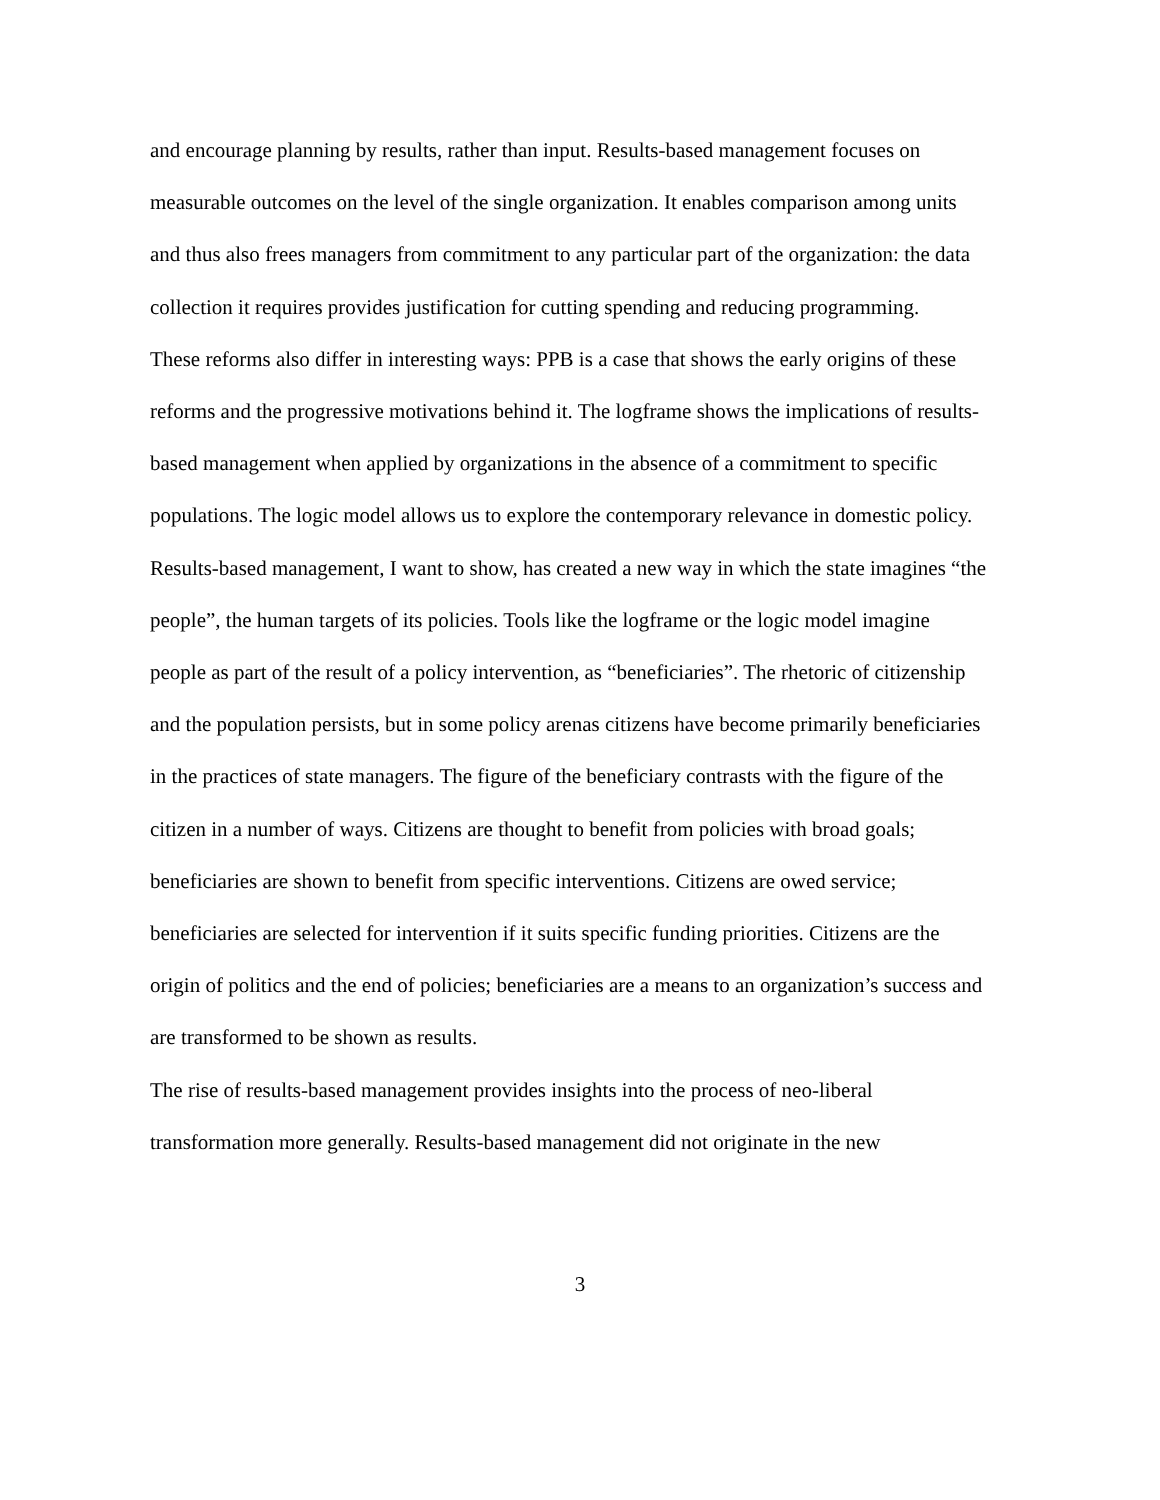and encourage planning by results, rather than input. Results-based management focuses on measurable outcomes on the level of the single organization. It enables comparison among units and thus also frees managers from commitment to any particular part of the organization: the data collection it requires provides justification for cutting spending and reducing programming.
These reforms also differ in interesting ways: PPB is a case that shows the early origins of these reforms and the progressive motivations behind it. The logframe shows the implications of results-based management when applied by organizations in the absence of a commitment to specific populations. The logic model allows us to explore the contemporary relevance in domestic policy.
Results-based management, I want to show, has created a new way in which the state imagines “the people”, the human targets of its policies. Tools like the logframe or the logic model imagine people as part of the result of a policy intervention, as “beneficiaries”. The rhetoric of citizenship and the population persists, but in some policy arenas citizens have become primarily beneficiaries in the practices of state managers. The figure of the beneficiary contrasts with the figure of the citizen in a number of ways. Citizens are thought to benefit from policies with broad goals; beneficiaries are shown to benefit from specific interventions. Citizens are owed service; beneficiaries are selected for intervention if it suits specific funding priorities. Citizens are the origin of politics and the end of policies; beneficiaries are a means to an organization’s success and are transformed to be shown as results.
The rise of results-based management provides insights into the process of neo-liberal transformation more generally. Results-based management did not originate in the new
3